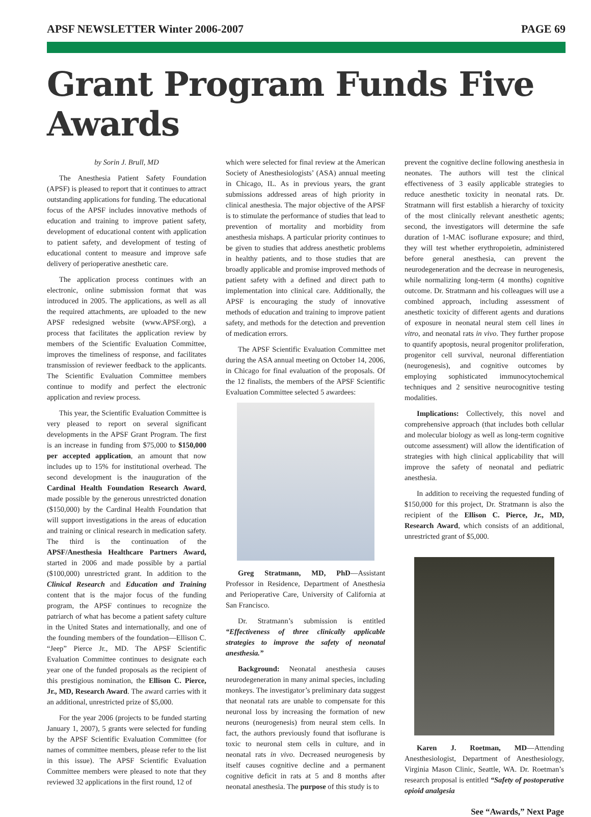APSF NEWSLETTER Winter 2006-2007 PAGE 69
Grant Program Funds Five Awards
by Sorin J. Brull, MD
The Anesthesia Patient Safety Foundation (APSF) is pleased to report that it continues to attract outstanding applications for funding. The educational focus of the APSF includes innovative methods of education and training to improve patient safety, development of educational content with application to patient safety, and development of testing of educational content to measure and improve safe delivery of perioperative anesthetic care.
The application process continues with an electronic, online submission format that was introduced in 2005. The applications, as well as all the required attachments, are uploaded to the new APSF redesigned website (www.APSF.org), a process that facilitates the application review by members of the Scientific Evaluation Committee, improves the timeliness of response, and facilitates transmission of reviewer feedback to the applicants. The Scientific Evaluation Committee members continue to modify and perfect the electronic application and review process.
This year, the Scientific Evaluation Committee is very pleased to report on several significant developments in the APSF Grant Program. The first is an increase in funding from $75,000 to $150,000 per accepted application, an amount that now includes up to 15% for institutional overhead. The second development is the inauguration of the Cardinal Health Foundation Research Award, made possible by the generous unrestricted donation ($150,000) by the Cardinal Health Foundation that will support investigations in the areas of education and training or clinical research in medication safety. The third is the continuation of the APSF/Anesthesia Healthcare Partners Award, started in 2006 and made possible by a partial ($100,000) unrestricted grant. In addition to the Clinical Research and Education and Training content that is the major focus of the funding program, the APSF continues to recognize the patriarch of what has become a patient safety culture in the United States and internationally, and one of the founding members of the foundation—Ellison C. “Jeep” Pierce Jr., MD. The APSF Scientific Evaluation Committee continues to designate each year one of the funded proposals as the recipient of this prestigious nomination, the Ellison C. Pierce, Jr., MD, Research Award. The award carries with it an additional, unrestricted prize of $5,000.
For the year 2006 (projects to be funded starting January 1, 2007), 5 grants were selected for funding by the APSF Scientific Evaluation Committee (for names of committee members, please refer to the list in this issue). The APSF Scientific Evaluation Committee members were pleased to note that they reviewed 32 applications in the first round, 12 of
which were selected for final review at the American Society of Anesthesiologists’ (ASA) annual meeting in Chicago, IL. As in previous years, the grant submissions addressed areas of high priority in clinical anesthesia. The major objective of the APSF is to stimulate the performance of studies that lead to prevention of mortality and morbidity from anesthesia mishaps. A particular priority continues to be given to studies that address anesthetic problems in healthy patients, and to those studies that are broadly applicable and promise improved methods of patient safety with a defined and direct path to implementation into clinical care. Additionally, the APSF is encouraging the study of innovative methods of education and training to improve patient safety, and methods for the detection and prevention of medication errors.
The APSF Scientific Evaluation Committee met during the ASA annual meeting on October 14, 2006, in Chicago for final evaluation of the proposals. Of the 12 finalists, the members of the APSF Scientific Evaluation Committee selected 5 awardees:
Greg Stratmann, MD, PhD—Assistant Professor in Residence, Department of Anesthesia and Perioperative Care, University of California at San Francisco.
Dr. Stratmann’s submission is entitled “Effectiveness of three clinically applicable strategies to improve the safety of neonatal anesthesia.”
Background: Neonatal anesthesia causes neurodegeneration in many animal species, including monkeys. The investigator’s preliminary data suggest that neonatal rats are unable to compensate for this neuronal loss by increasing the formation of new neurons (neurogenesis) from neural stem cells. In fact, the authors previously found that isoflurane is toxic to neuronal stem cells in culture, and in neonatal rats in vivo. Decreased neurogenesis by itself causes cognitive decline and a permanent cognitive deficit in rats at 5 and 8 months after neonatal anesthesia. The purpose of this study is to
prevent the cognitive decline following anesthesia in neonates. The authors will test the clinical effectiveness of 3 easily applicable strategies to reduce anesthetic toxicity in neonatal rats. Dr. Stratmann will first establish a hierarchy of toxicity of the most clinically relevant anesthetic agents; second, the investigators will determine the safe duration of 1-MAC isoflurane exposure; and third, they will test whether erythropoietin, administered before general anesthesia, can prevent the neurodegeneration and the decrease in neurogenesis, while normalizing long-term (4 months) cognitive outcome. Dr. Stratmann and his colleagues will use a combined approach, including assessment of anesthetic toxicity of different agents and durations of exposure in neonatal neural stem cell lines in vitro, and neonatal rats in vivo. They further propose to quantify apoptosis, neural progenitor proliferation, progenitor cell survival, neuronal differentiation (neurogenesis), and cognitive outcomes by employing sophisticated immunocytochemical techniques and 2 sensitive neurocognitive testing modalities.
Implications: Collectively, this novel and comprehensive approach (that includes both cellular and molecular biology as well as long-term cognitive outcome assessment) will allow the identification of strategies with high clinical applicability that will improve the safety of neonatal and pediatric anesthesia.
In addition to receiving the requested funding of $150,000 for this project, Dr. Stratmann is also the recipient of the Ellison C. Pierce, Jr., MD, Research Award, which consists of an additional, unrestricted grant of $5,000.
Karen J. Roetman, MD—Attending Anesthesiologist, Department of Anesthesiology, Virginia Mason Clinic, Seattle, WA. Dr. Roetman’s research proposal is entitled “Safety of postoperative opioid analgesia
See “Awards,” Next Page